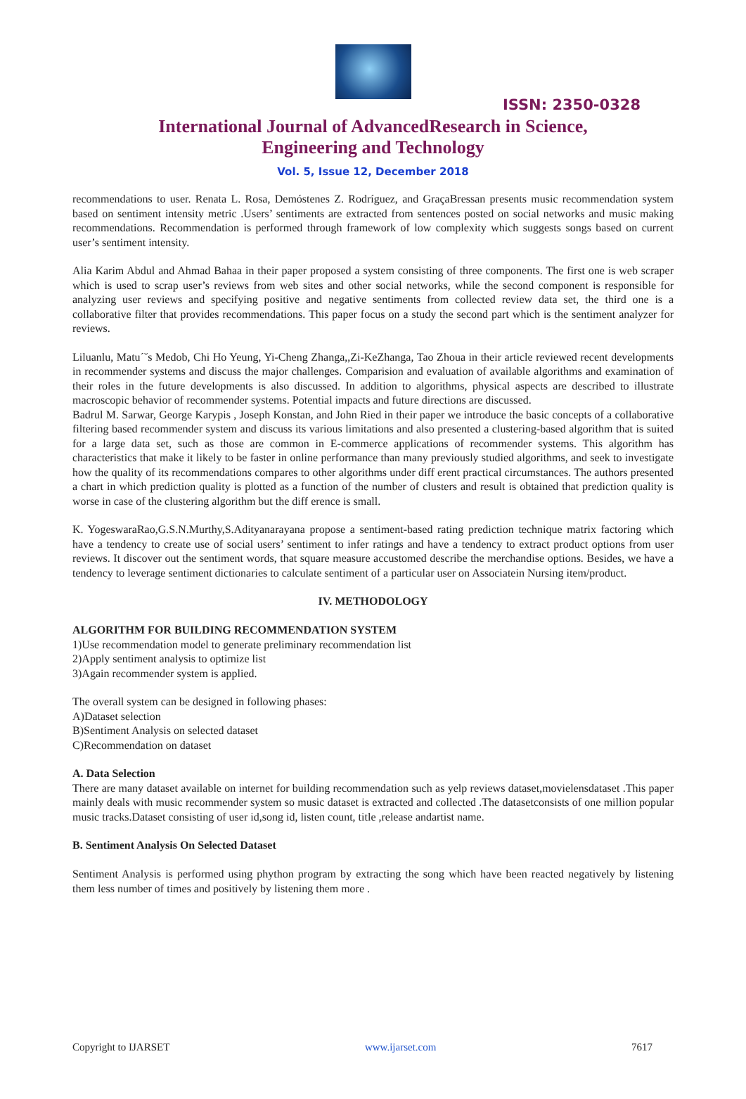ISSN: 2350-0328
International Journal of AdvancedResearch in Science,
Engineering and Technology
Vol. 5, Issue 12, December 2018
recommendations to user. Renata L. Rosa, Demóstenes Z. Rodríguez, and GraçaBressan presents music recommendation system based on sentiment intensity metric .Users’ sentiments are extracted from sentences posted on social networks and music making recommendations. Recommendation is performed through framework of low complexity which suggests songs based on current user’s sentiment intensity.
Alia Karim Abdul and Ahmad Bahaa in their paper proposed a system consisting of three components. The first one is web scraper which is used to scrap user’s reviews from web sites and other social networks, while the second component is responsible for analyzing user reviews and specifying positive and negative sentiments from collected review data set, the third one is a collaborative filter that provides recommendations. This paper focus on a study the second part which is the sentiment analyzer for reviews.
Liluanlu, Matu´˘s Medob, Chi Ho Yeung, Yi-Cheng Zhanga,,Zi-KeZhanga, Tao Zhoua in their article reviewed recent developments in recommender systems and discuss the major challenges. Comparision and evaluation of available algorithms and examination of their roles in the future developments is also discussed. In addition to algorithms, physical aspects are described to illustrate macroscopic behavior of recommender systems. Potential impacts and future directions are discussed.
Badrul M. Sarwar, George Karypis , Joseph Konstan, and John Ried in their paper we introduce the basic concepts of a collaborative filtering based recommender system and discuss its various limitations and also presented a clustering-based algorithm that is suited for a large data set, such as those are common in E-commerce applications of recommender systems. This algorithm has characteristics that make it likely to be faster in online performance than many previously studied algorithms, and seek to investigate how the quality of its recommendations compares to other algorithms under diff erent practical circumstances. The authors presented a chart in which prediction quality is plotted as a function of the number of clusters and result is obtained that prediction quality is worse in case of the clustering algorithm but the diff erence is small.
K. YogeswaraRao,G.S.N.Murthy,S.Adityanarayana propose a sentiment-based rating prediction technique matrix factoring which have a tendency to create use of social users’ sentiment to infer ratings and have a tendency to extract product options from user reviews. It discover out the sentiment words, that square measure accustomed describe the merchandise options. Besides, we have a tendency to leverage sentiment dictionaries to calculate sentiment of a particular user on Associatein Nursing item/product.
IV. METHODOLOGY
ALGORITHM FOR BUILDING RECOMMENDATION SYSTEM
1)Use recommendation model to generate preliminary recommendation list
2)Apply sentiment analysis to optimize list
3)Again recommender system is applied.
The overall system can be designed in following phases:
A)Dataset selection
B)Sentiment Analysis on selected dataset
C)Recommendation on dataset
A. Data Selection
There are many dataset available on internet for building recommendation such as yelp reviews dataset,movielensdataset .This paper mainly deals with music recommender system so music dataset is extracted and collected .The datasetconsists of one million popular music tracks.Dataset consisting of user id,song id, listen count, title ,release andartist name.
B. Sentiment Analysis On Selected Dataset
Sentiment Analysis is performed using phython program by extracting the song which have been reacted negatively by listening them less number of times and positively by listening them more .
Copyright to IJARSET www.ijarset.com 7617